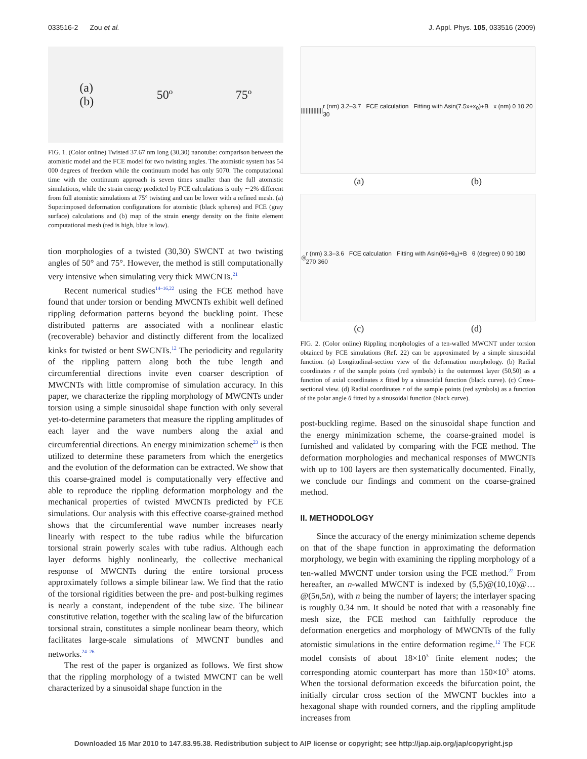033516-2 Zou et al. J. Appl. Phys. 105, 033516 (2009)
(a)
(b) 50º 75º
FIG. 1. (Color online) Twisted 37.67 nm long (30,30) nanotube: comparison between the atomistic model and the FCE model for two twisting angles. The atomistic system has 54 000 degrees of freedom while the continuum model has only 5070. The computational time with the continuum approach is seven times smaller than the full atomistic simulations, while the strain energy predicted by FCE calculations is only ∼2% different from full atomistic simulations at 75° twisting and can be lower with a refined mesh. (a) Superimposed deformation configurations for atomistic (black spheres) and FCE (gray surface) calculations and (b) map of the strain energy density on the finite element computational mesh (red is high, blue is low).
tion morphologies of a twisted (30,30) SWCNT at two twisting angles of 50° and 75°. However, the method is still computationally very intensive when simulating very thick MWCNTs.<sup>21</sup>
Recent numerical studies<sup>14–16,22</sup> using the FCE method have found that under torsion or bending MWCNTs exhibit well defined rippling deformation patterns beyond the buckling point. These distributed patterns are associated with a nonlinear elastic (recoverable) behavior and distinctly different from the localized kinks for twisted or bent SWCNTs.<sup>12</sup> The periodicity and regularity of the rippling pattern along both the tube length and circumferential directions invite even coarser description of MWCNTs with little compromise of simulation accuracy. In this paper, we characterize the rippling morphology of MWCNTs under torsion using a simple sinusoidal shape function with only several yet-to-determine parameters that measure the rippling amplitudes of each layer and the wave numbers along the axial and circumferential directions. An energy minimization scheme<sup>23</sup> is then utilized to determine these parameters from which the energetics and the evolution of the deformation can be extracted. We show that this coarse-grained model is computationally very effective and able to reproduce the rippling deformation morphology and the mechanical properties of twisted MWCNTs predicted by FCE simulations. Our analysis with this effective coarse-grained method shows that the circumferential wave number increases nearly linearly with respect to the tube radius while the bifurcation torsional strain powerly scales with tube radius. Although each layer deforms highly nonlinearly, the collective mechanical response of MWCNTs during the entire torsional process approximately follows a simple bilinear law. We find that the ratio of the torsional rigidities between the pre- and post-bulking regimes is nearly a constant, independent of the tube size. The bilinear constitutive relation, together with the scaling law of the bifurcation torsional strain, constitutes a simple nonlinear beam theory, which facilitates large-scale simulations of MWCNT bundles and networks.<sup>24–26</sup>
The rest of the paper is organized as follows. We first show that the rippling morphology of a twisted MWCNT can be well characterized by a sinusoidal shape function in the
|||||||||||||| r (nm) 3.2–3.7 FCE calculation Fitting with Asin(7.5x+x<sub>0</sub>)+B x (nm) 0 10 20 30
(a) (b)
◎ r (nm) 3.3–3.6 FCE calculation Fitting with Asin(6θ+θ<sub>0</sub>)+B θ (degree) 0 90 180 270 360
(c) (d)
FIG. 2. (Color online) Rippling morphologies of a ten-walled MWCNT under torsion obtained by FCE simulations (Ref. 22) can be approximated by a simple sinusoidal function. (a) Longitudinal-section view of the deformation morphology. (b) Radial coordinates r of the sample points (red symbols) in the outermost layer (50,50) as a function of axial coordinates x fitted by a sinusoidal function (black curve). (c) Cross-sectional view. (d) Radial coordinates r of the sample points (red symbols) as a function of the polar angle θ fitted by a sinusoidal function (black curve).
post-buckling regime. Based on the sinusoidal shape function and the energy minimization scheme, the coarse-grained model is furnished and validated by comparing with the FCE method. The deformation morphologies and mechanical responses of MWCNTs with up to 100 layers are then systematically documented. Finally, we conclude our findings and comment on the coarse-grained method.
II. METHODOLOGY
Since the accuracy of the energy minimization scheme depends on that of the shape function in approximating the deformation morphology, we begin with examining the rippling morphology of a ten-walled MWCNT under torsion using the FCE method.<sup>22</sup> From hereafter, an n-walled MWCNT is indexed by (5,5)@(10,10)@…@(5n,5n), with n being the number of layers; the interlayer spacing is roughly 0.34 nm. It should be noted that with a reasonably fine mesh size, the FCE method can faithfully reproduce the deformation energetics and morphology of MWCNTs of the fully atomistic simulations in the entire deformation regime.<sup>12</sup> The FCE model consists of about 18×10<sup>3</sup> finite element nodes; the corresponding atomic counterpart has more than 150×10<sup>3</sup> atoms. When the torsional deformation exceeds the bifurcation point, the initially circular cross section of the MWCNT buckles into a hexagonal shape with rounded corners, and the rippling amplitude increases from
Downloaded 15 Mar 2010 to 147.83.95.38. Redistribution subject to AIP license or copyright; see http://jap.aip.org/jap/copyright.jsp